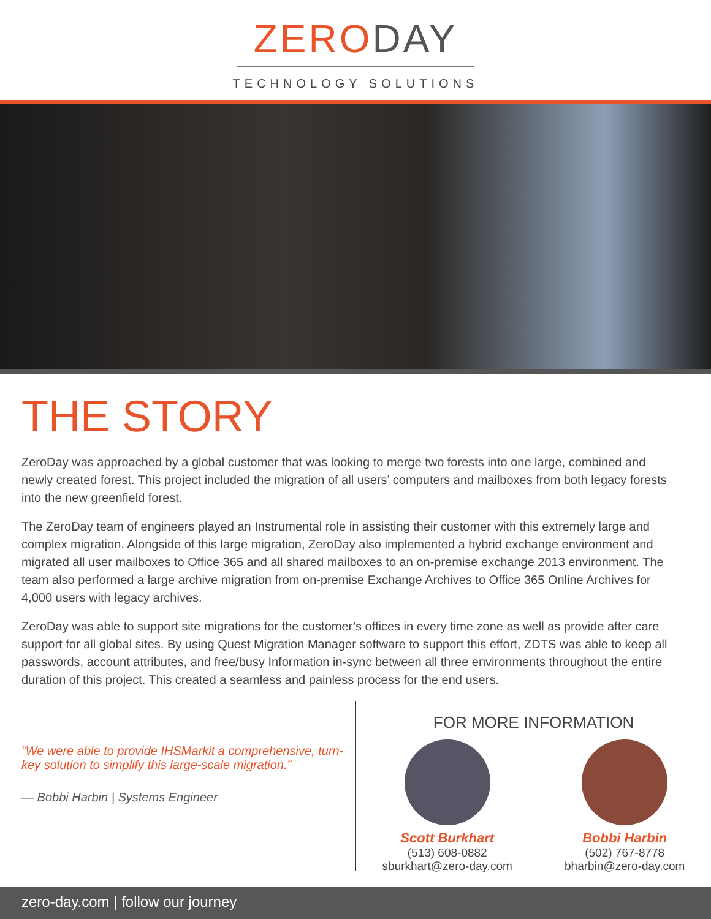ZERODAY
TECHNOLOGY SOLUTIONS
THE STORY
ZeroDay was approached by a global customer that was looking to merge two forests into one large, combined and newly created forest. This project included the migration of all users’ computers and mailboxes from both legacy forests into the new greenfield forest.
The ZeroDay team of engineers played an Instrumental role in assisting their customer with this extremely large and complex migration. Alongside of this large migration, ZeroDay also implemented a hybrid exchange environment and migrated all user mailboxes to Office 365 and all shared mailboxes to an on-premise exchange 2013 environment. The team also performed a large archive migration from on-premise Exchange Archives to Office 365 Online Archives for 4,000 users with legacy archives.
ZeroDay was able to support site migrations for the customer’s offices in every time zone as well as provide after care support for all global sites. By using Quest Migration Manager software to support this effort, ZDTS was able to keep all passwords, account attributes, and free/busy Information in-sync between all three environments throughout the entire duration of this project. This created a seamless and painless process for the end users.
“We were able to provide IHSMarkit a comprehensive, turn-key solution to simplify this large-scale migration.”
— Bobbi Harbin | Systems Engineer
FOR MORE INFORMATION
Scott Burkhart
(513) 608-0882
sburkhart@zero-day.com
Bobbi Harbin
(502) 767-8778
bharbin@zero-day.com
zero-day.com | follow our journey